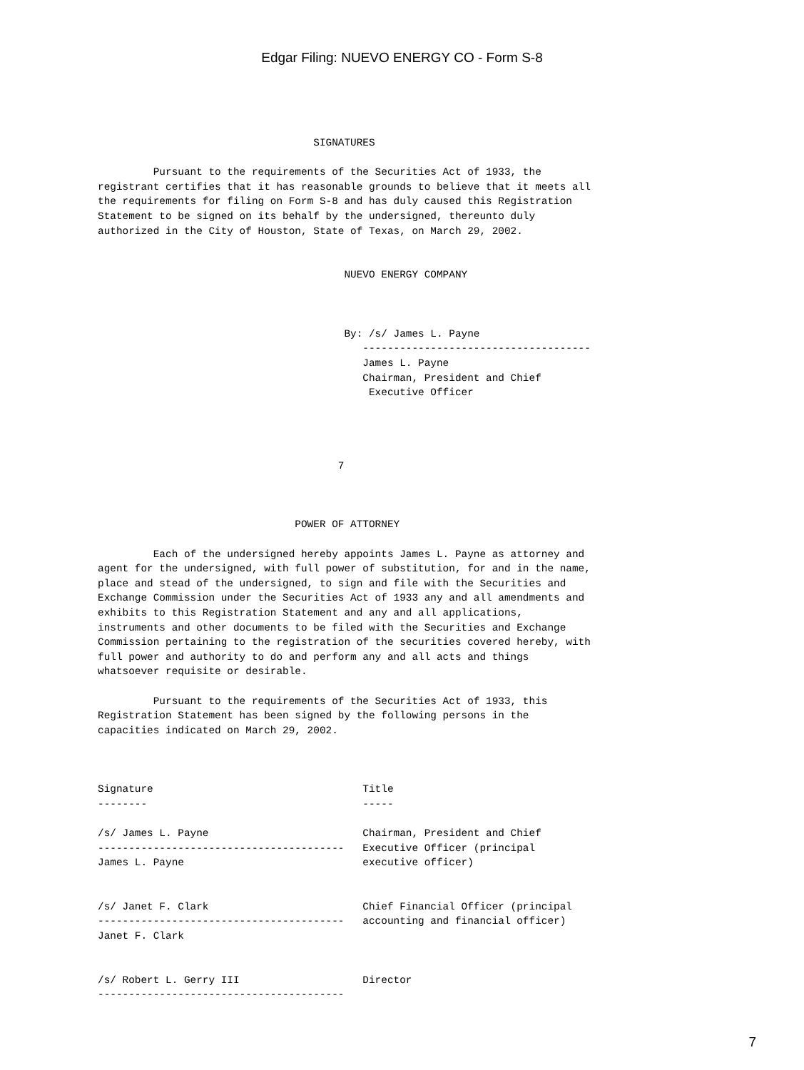Edgar Filing: NUEVO ENERGY CO - Form S-8
                                   SIGNATURES

         Pursuant to the requirements of the Securities Act of 1933, the
registrant certifies that it has reasonable grounds to believe that it meets all
the requirements for filing on Form S-8 and has duly caused this Registration
Statement to be signed on its behalf by the undersigned, thereunto duly
authorized in the City of Houston, State of Texas, on March 29, 2002.


                                        NUEVO ENERGY COMPANY



                                        By: /s/ James L. Payne
                                           -------------------------------------
                                           James L. Payne
                                           Chairman, President and Chief
                                            Executive Officer




                                       7



                                POWER OF ATTORNEY

         Each of the undersigned hereby appoints James L. Payne as attorney and
agent for the undersigned, with full power of substitution, for and in the name,
place and stead of the undersigned, to sign and file with the Securities and
Exchange Commission under the Securities Act of 1933 any and all amendments and
exhibits to this Registration Statement and any and all applications,
instruments and other documents to be filed with the Securities and Exchange
Commission pertaining to the registration of the securities covered hereby, with
full power and authority to do and perform any and all acts and things
whatsoever requisite or desirable.

         Pursuant to the requirements of the Securities Act of 1933, this
Registration Statement has been signed by the following persons in the
capacities indicated on March 29, 2002.



Signature                                  Title
--------                                   -----

/s/ James L. Payne                         Chairman, President and Chief
----------------------------------------   Executive Officer (principal
James L. Payne                             executive officer)


/s/ Janet F. Clark                         Chief Financial Officer (principal
----------------------------------------   accounting and financial officer)
Janet F. Clark


/s/ Robert L. Gerry III                    Director
----------------------------------------
7